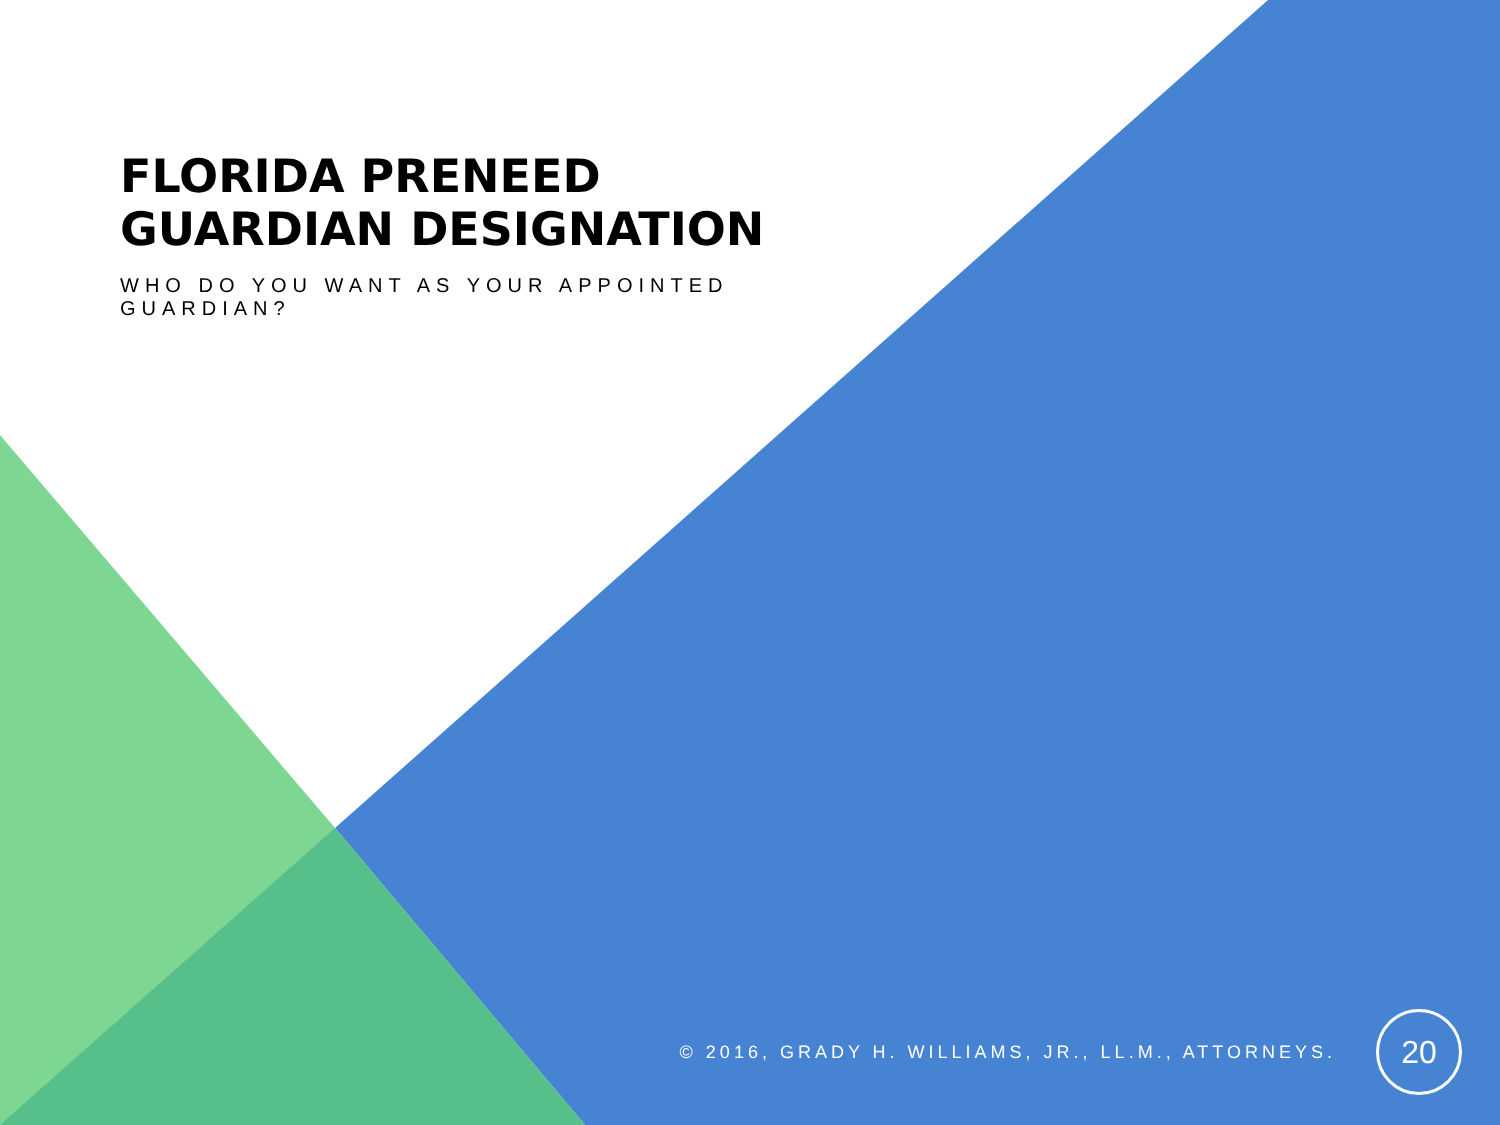FLORIDA PRENEED GUARDIAN DESIGNATION
WHO DO YOU WANT AS YOUR APPOINTED GUARDIAN?
© 2016, GRADY H. WILLIAMS, JR., LL.M., ATTORNEYS.
20